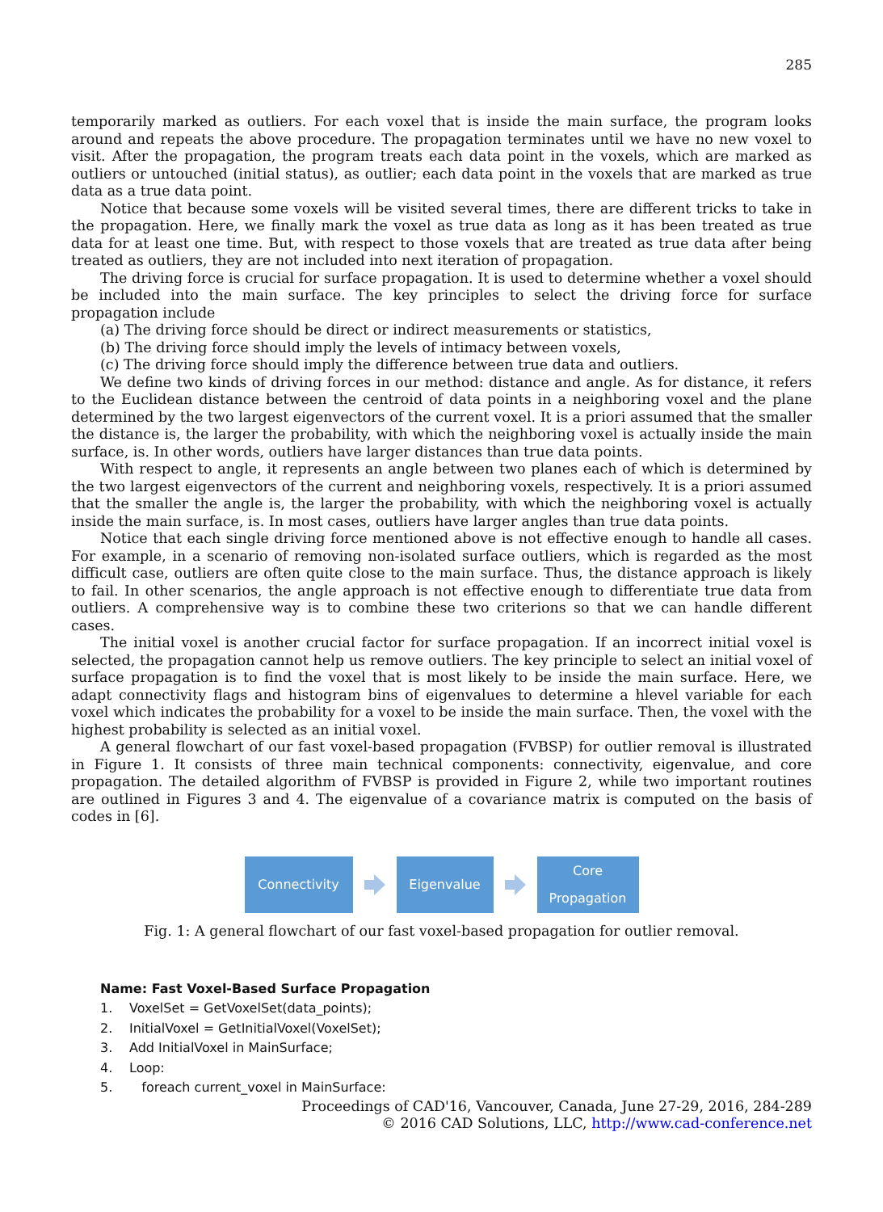285
temporarily marked as outliers. For each voxel that is inside the main surface, the program looks around and repeats the above procedure. The propagation terminates until we have no new voxel to visit. After the propagation, the program treats each data point in the voxels, which are marked as outliers or untouched (initial status), as outlier; each data point in the voxels that are marked as true data as a true data point.
Notice that because some voxels will be visited several times, there are different tricks to take in the propagation. Here, we finally mark the voxel as true data as long as it has been treated as true data for at least one time. But, with respect to those voxels that are treated as true data after being treated as outliers, they are not included into next iteration of propagation.
The driving force is crucial for surface propagation. It is used to determine whether a voxel should be included into the main surface. The key principles to select the driving force for surface propagation include
(a) The driving force should be direct or indirect measurements or statistics,
(b) The driving force should imply the levels of intimacy between voxels,
(c) The driving force should imply the difference between true data and outliers.
We define two kinds of driving forces in our method: distance and angle. As for distance, it refers to the Euclidean distance between the centroid of data points in a neighboring voxel and the plane determined by the two largest eigenvectors of the current voxel. It is a priori assumed that the smaller the distance is, the larger the probability, with which the neighboring voxel is actually inside the main surface, is. In other words, outliers have larger distances than true data points.
With respect to angle, it represents an angle between two planes each of which is determined by the two largest eigenvectors of the current and neighboring voxels, respectively. It is a priori assumed that the smaller the angle is, the larger the probability, with which the neighboring voxel is actually inside the main surface, is. In most cases, outliers have larger angles than true data points.
Notice that each single driving force mentioned above is not effective enough to handle all cases. For example, in a scenario of removing non-isolated surface outliers, which is regarded as the most difficult case, outliers are often quite close to the main surface. Thus, the distance approach is likely to fail. In other scenarios, the angle approach is not effective enough to differentiate true data from outliers. A comprehensive way is to combine these two criterions so that we can handle different cases.
The initial voxel is another crucial factor for surface propagation. If an incorrect initial voxel is selected, the propagation cannot help us remove outliers. The key principle to select an initial voxel of surface propagation is to find the voxel that is most likely to be inside the main surface. Here, we adapt connectivity flags and histogram bins of eigenvalues to determine a hlevel variable for each voxel which indicates the probability for a voxel to be inside the main surface. Then, the voxel with the highest probability is selected as an initial voxel.
A general flowchart of our fast voxel-based propagation (FVBSP) for outlier removal is illustrated in Figure 1. It consists of three main technical components: connectivity, eigenvalue, and core propagation. The detailed algorithm of FVBSP is provided in Figure 2, while two important routines are outlined in Figures 3 and 4. The eigenvalue of a covariance matrix is computed on the basis of codes in [6].
Connectivity Eigenvalue
Core
Propagation
Fig. 1: A general flowchart of our fast voxel-based propagation for outlier removal.
Name: Fast Voxel-Based Surface Propagation
1. VoxelSet = GetVoxelSet(data_points);
2. InitialVoxel = GetInitialVoxel(VoxelSet);
3. Add InitialVoxel in MainSurface;
4. Loop:
5. foreach current_voxel in MainSurface:
Proceedings of CAD'16, Vancouver, Canada, June 27-29, 2016, 284-289
© 2016 CAD Solutions, LLC, http://www.cad-conference.net